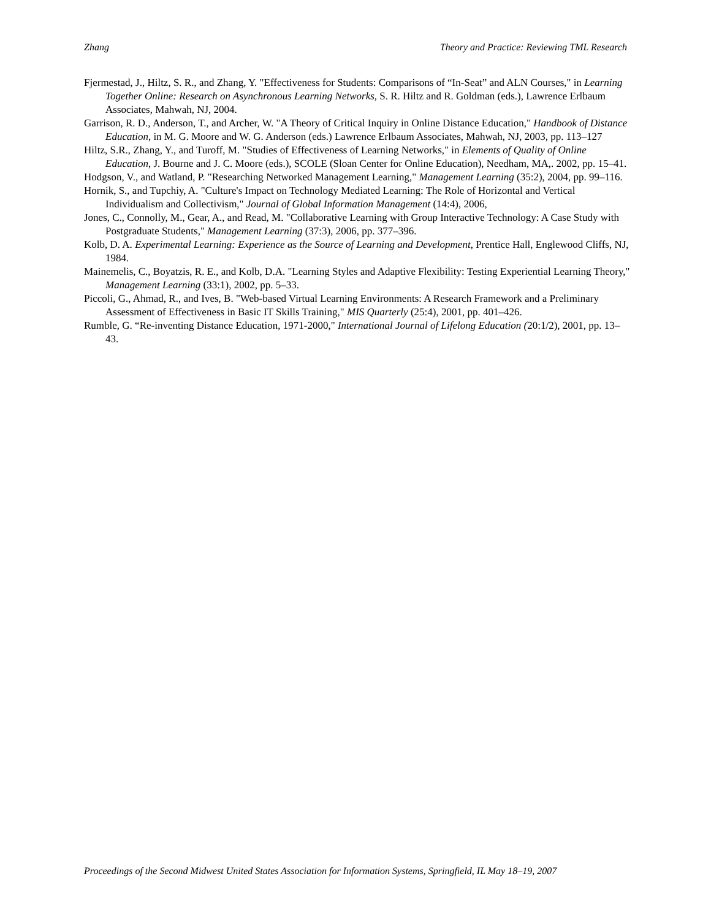Zhang Theory and Practice: Reviewing TML Research
Fjermestad, J., Hiltz, S. R., and Zhang, Y. "Effectiveness for Students: Comparisons of “In-Seat” and ALN Courses," in Learning Together Online: Research on Asynchronous Learning Networks, S. R. Hiltz and R. Goldman (eds.), Lawrence Erlbaum Associates, Mahwah, NJ, 2004.
Garrison, R. D., Anderson, T., and Archer, W. "A Theory of Critical Inquiry in Online Distance Education," Handbook of Distance Education, in M. G. Moore and W. G. Anderson (eds.) Lawrence Erlbaum Associates, Mahwah, NJ, 2003, pp. 113–127
Hiltz, S.R., Zhang, Y., and Turoff, M. "Studies of Effectiveness of Learning Networks," in Elements of Quality of Online Education, J. Bourne and J. C. Moore (eds.), SCOLE (Sloan Center for Online Education), Needham, MA,. 2002, pp. 15–41.
Hodgson, V., and Watland, P. "Researching Networked Management Learning," Management Learning (35:2), 2004, pp. 99–116.
Hornik, S., and Tupchiy, A. "Culture's Impact on Technology Mediated Learning: The Role of Horizontal and Vertical Individualism and Collectivism," Journal of Global Information Management (14:4), 2006,
Jones, C., Connolly, M., Gear, A., and Read, M. "Collaborative Learning with Group Interactive Technology: A Case Study with Postgraduate Students," Management Learning (37:3), 2006, pp. 377–396.
Kolb, D. A. Experimental Learning: Experience as the Source of Learning and Development, Prentice Hall, Englewood Cliffs, NJ, 1984.
Mainemelis, C., Boyatzis, R. E., and Kolb, D.A. "Learning Styles and Adaptive Flexibility: Testing Experiential Learning Theory," Management Learning (33:1), 2002, pp. 5–33.
Piccoli, G., Ahmad, R., and Ives, B. "Web-based Virtual Learning Environments: A Research Framework and a Preliminary Assessment of Effectiveness in Basic IT Skills Training," MIS Quarterly (25:4), 2001, pp. 401–426.
Rumble, G. “Re-inventing Distance Education, 1971-2000," International Journal of Lifelong Education (20:1/2), 2001, pp. 13–43.
Proceedings of the Second Midwest United States Association for Information Systems, Springfield, IL May 18–19, 2007